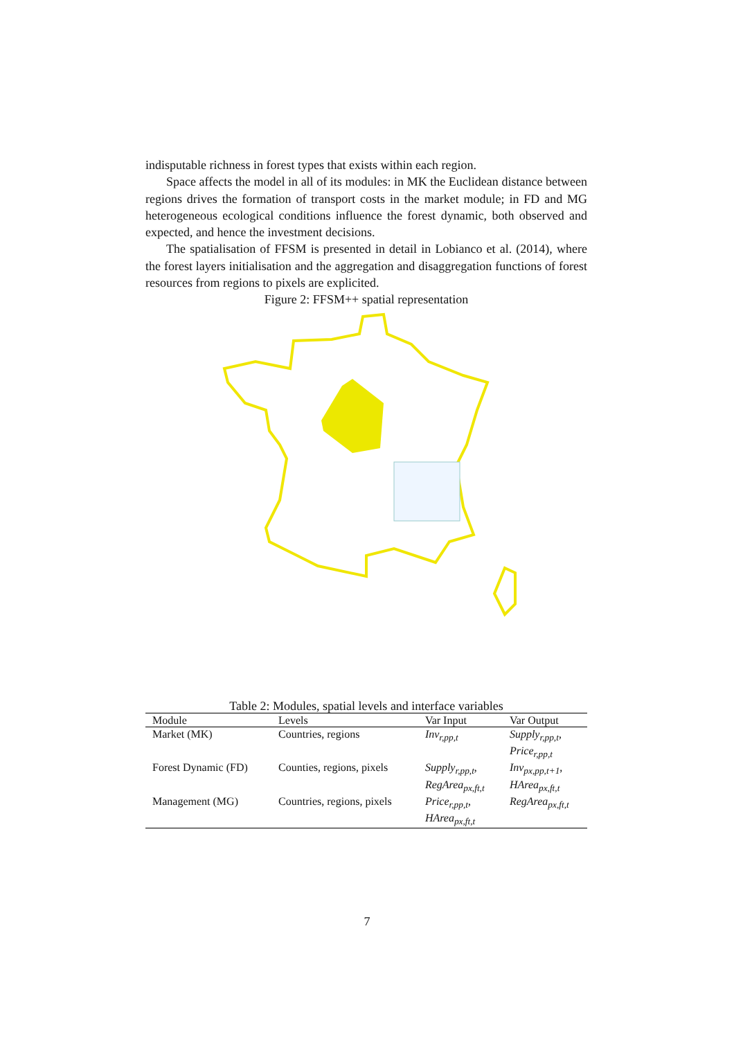indisputable richness in forest types that exists within each region.
Space affects the model in all of its modules: in MK the Euclidean distance between regions drives the formation of transport costs in the market module; in FD and MG heterogeneous ecological conditions influence the forest dynamic, both observed and expected, and hence the investment decisions.
The spatialisation of FFSM is presented in detail in Lobianco et al. (2014), where the forest layers initialisation and the aggregation and disaggregation functions of forest resources from regions to pixels are explicited.
Figure 2: FFSM++ spatial representation
Table 2: Modules, spatial levels and interface variables
| Module | Levels | Var Input | Var Output |
| --- | --- | --- | --- |
| Market (MK) | Countries, regions | Inv<sub>r,pp,t</sub> | Supply<sub>r,pp,t</sub> , Price<sub>r,pp,t</sub> |
| Forest Dynamic (FD) | Counties, regions, pixels | Supply<sub>r,pp,t</sub> , RegArea<sub>px,ft,t</sub> | Inv<sub>px,pp,t+1</sub> , HArea<sub>px,ft,t</sub> |
| Management (MG) | Countries, regions, pixels | Price<sub>r,pp,t</sub> , HArea<sub>px,ft,t</sub> | RegArea<sub>px,ft,t</sub> |
7